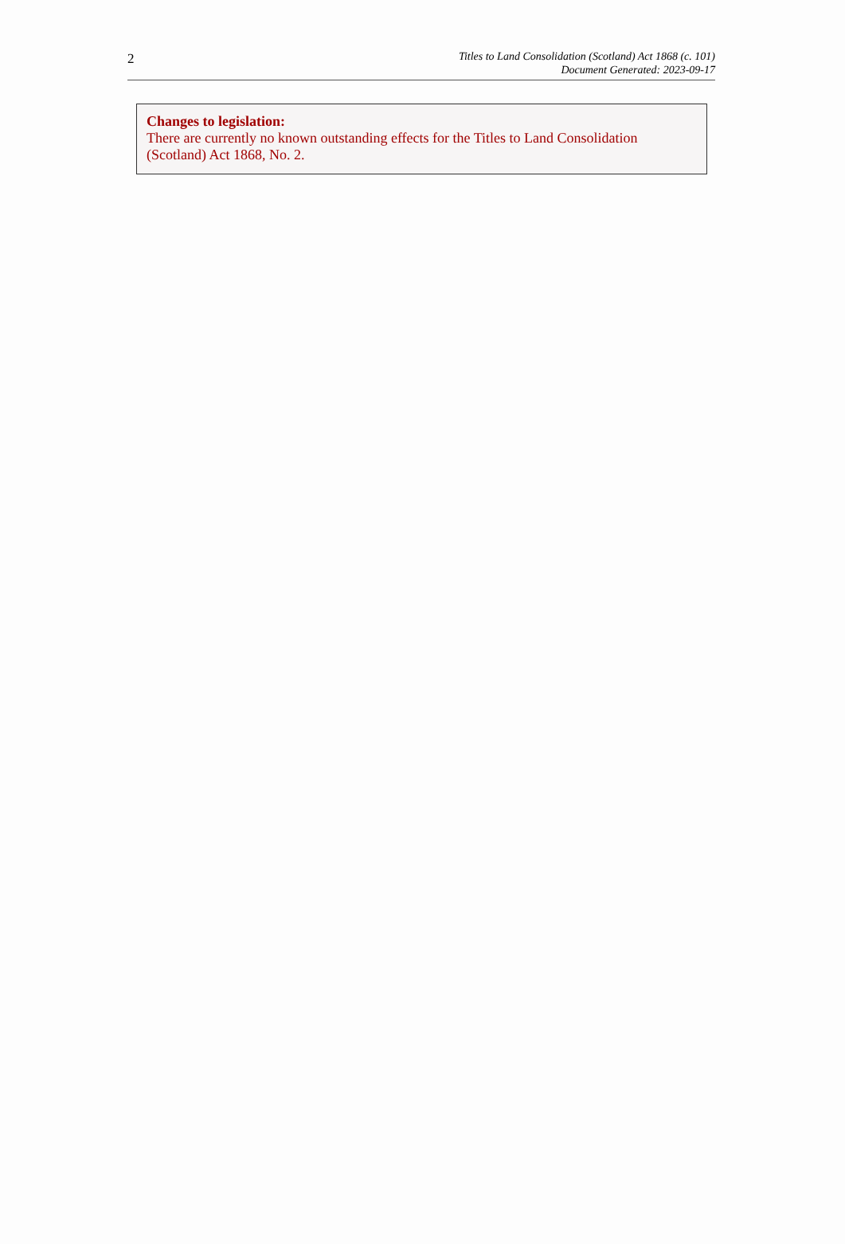2
Titles to Land Consolidation (Scotland) Act 1868 (c. 101)
Document Generated: 2023-09-17
Changes to legislation:
There are currently no known outstanding effects for the Titles to Land Consolidation (Scotland) Act 1868, No. 2.